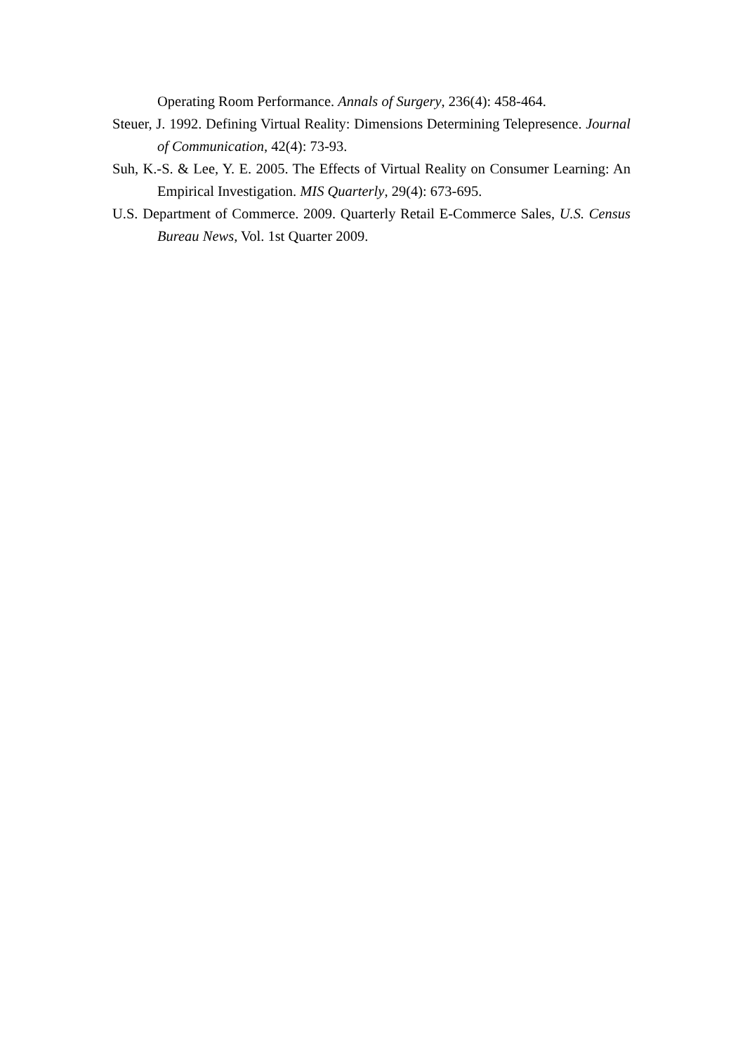Operating Room Performance. Annals of Surgery, 236(4): 458-464.
Steuer, J. 1992. Defining Virtual Reality: Dimensions Determining Telepresence. Journal of Communication, 42(4): 73-93.
Suh, K.-S. & Lee, Y. E. 2005. The Effects of Virtual Reality on Consumer Learning: An Empirical Investigation. MIS Quarterly, 29(4): 673-695.
U.S. Department of Commerce. 2009. Quarterly Retail E-Commerce Sales, U.S. Census Bureau News, Vol. 1st Quarter 2009.